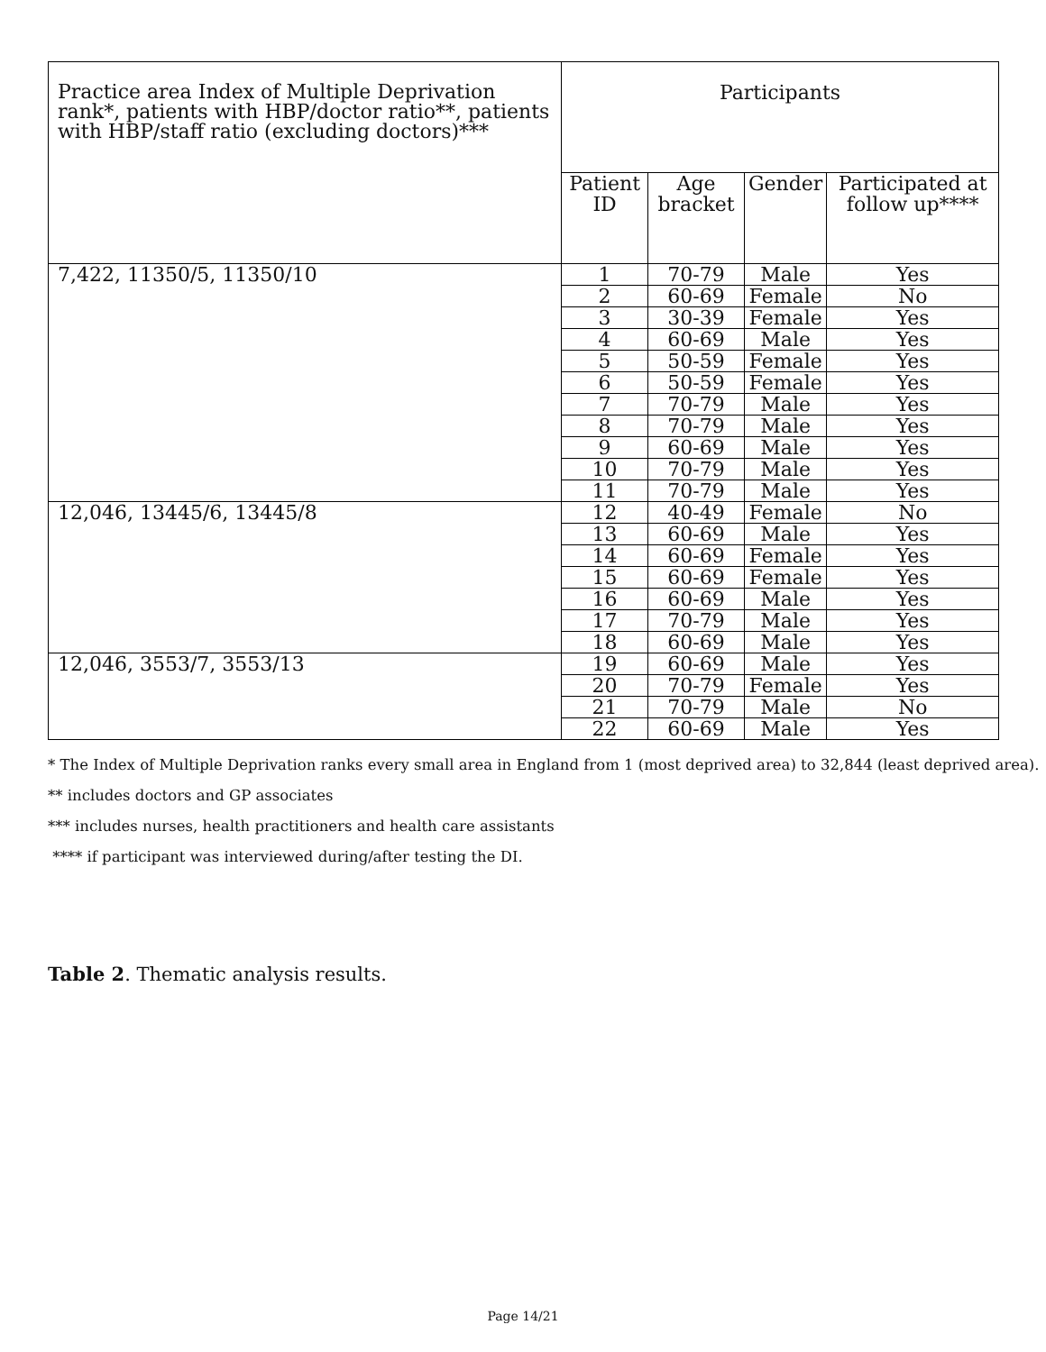| Practice area Index of Multiple Deprivation rank*, patients with HBP/doctor ratio**, patients with HBP/staff ratio (excluding doctors)*** | Participants | | | |
| --- | --- | --- | --- | --- |
| | Patient ID | Age bracket | Gender | Participated at follow up**** |
| 7,422, 11350/5, 11350/10 | 1 | 70-79 | Male | Yes |
| | 2 | 60-69 | Female | No |
| | 3 | 30-39 | Female | Yes |
| | 4 | 60-69 | Male | Yes |
| | 5 | 50-59 | Female | Yes |
| | 6 | 50-59 | Female | Yes |
| | 7 | 70-79 | Male | Yes |
| | 8 | 70-79 | Male | Yes |
| | 9 | 60-69 | Male | Yes |
| | 10 | 70-79 | Male | Yes |
| | 11 | 70-79 | Male | Yes |
| 12,046, 13445/6, 13445/8 | 12 | 40-49 | Female | No |
| | 13 | 60-69 | Male | Yes |
| | 14 | 60-69 | Female | Yes |
| | 15 | 60-69 | Female | Yes |
| | 16 | 60-69 | Male | Yes |
| | 17 | 70-79 | Male | Yes |
| | 18 | 60-69 | Male | Yes |
| 12,046, 3553/7, 3553/13 | 19 | 60-69 | Male | Yes |
| | 20 | 70-79 | Female | Yes |
| | 21 | 70-79 | Male | No |
| | 22 | 60-69 | Male | Yes |
* The Index of Multiple Deprivation ranks every small area in England from 1 (most deprived area) to 32,844 (least deprived area).
** includes doctors and GP associates
*** includes nurses, health practitioners and health care assistants
**** if participant was interviewed during/after testing the DI.
Table 2. Thematic analysis results.
Page 14/21